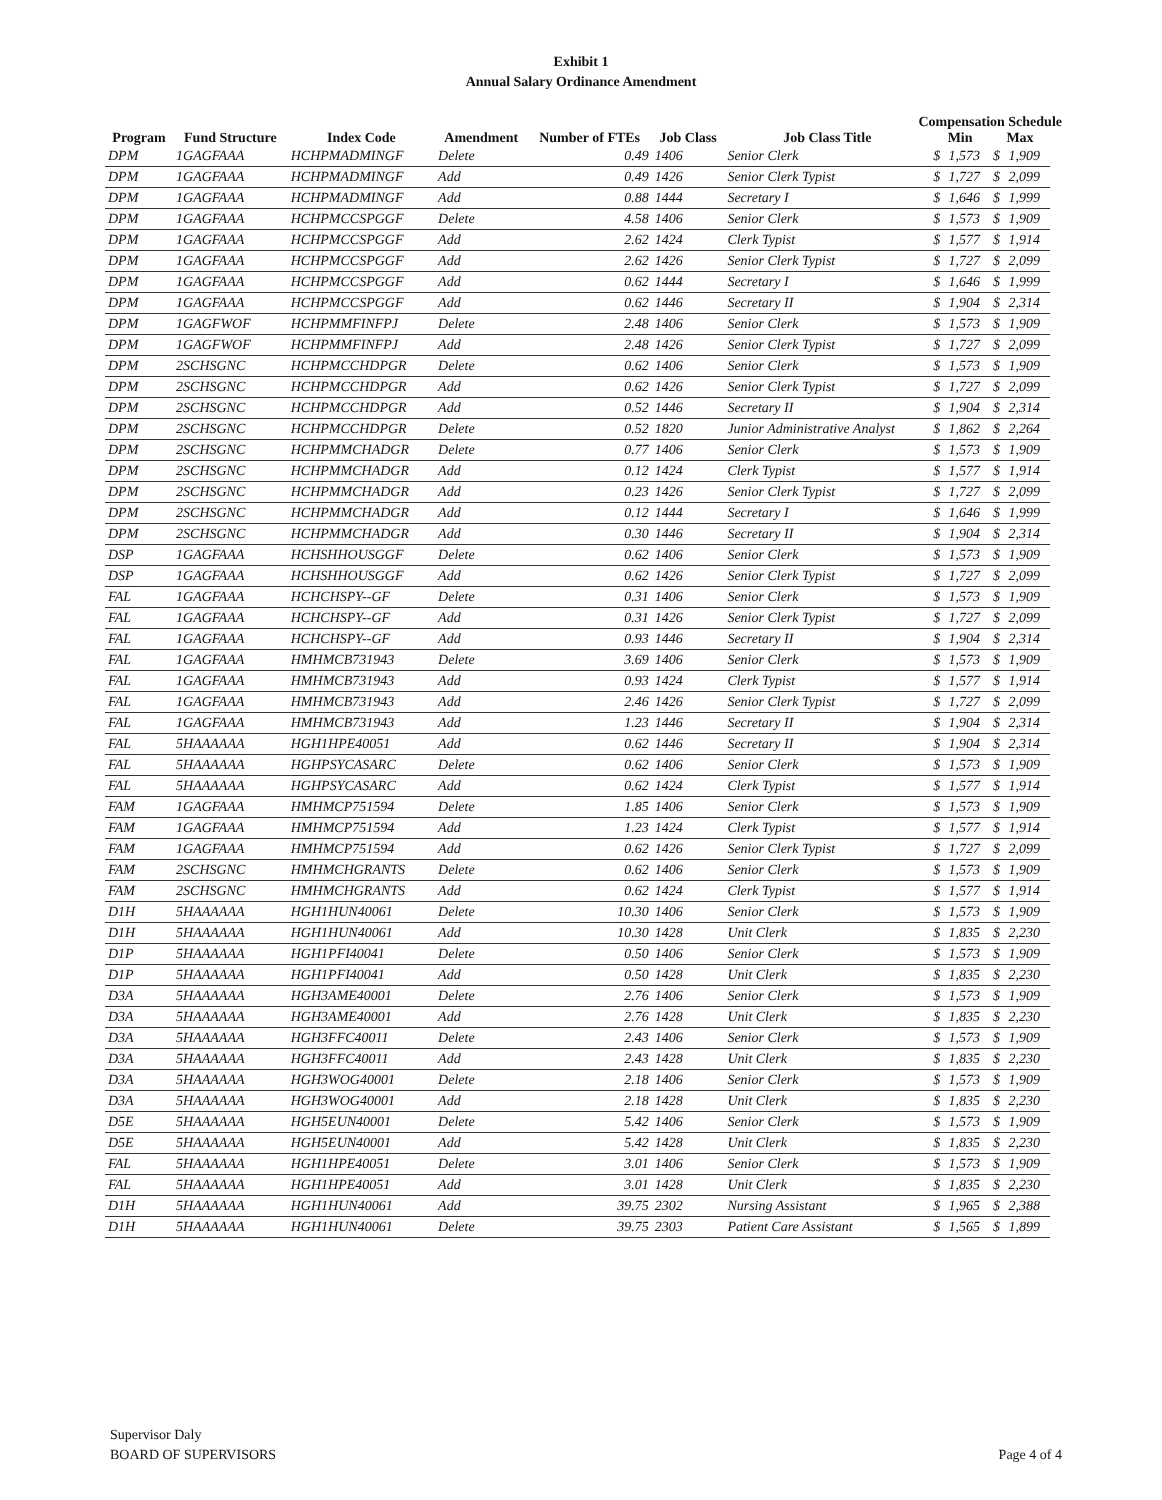Exhibit 1
Annual Salary Ordinance Amendment
Compensation Schedule
| Program | Fund Structure | Index Code | Amendment | Number of FTEs | Job Class | Job Class Title | Min | | Max | |
| --- | --- | --- | --- | --- | --- | --- | --- | --- | --- | --- |
| DPM | 1GAGFAAA | HCHPMADMINGF | Delete | 0.49 | 1406 | Senior Clerk | $ | 1,573 | $ | 1,909 |
| DPM | 1GAGFAAA | HCHPMADMINGF | Add | 0.49 | 1426 | Senior Clerk Typist | $ | 1,727 | $ | 2,099 |
| DPM | 1GAGFAAA | HCHPMADMINGF | Add | 0.88 | 1444 | Secretary I | $ | 1,646 | $ | 1,999 |
| DPM | 1GAGFAAA | HCHPMCCSPGGF | Delete | 4.58 | 1406 | Senior Clerk | $ | 1,573 | $ | 1,909 |
| DPM | 1GAGFAAA | HCHPMCCSPGGF | Add | 2.62 | 1424 | Clerk Typist | $ | 1,577 | $ | 1,914 |
| DPM | 1GAGFAAA | HCHPMCCSPGGF | Add | 2.62 | 1426 | Senior Clerk Typist | $ | 1,727 | $ | 2,099 |
| DPM | 1GAGFAAA | HCHPMCCSPGGF | Add | 0.62 | 1444 | Secretary I | $ | 1,646 | $ | 1,999 |
| DPM | 1GAGFAAA | HCHPMCCSPGGF | Add | 0.62 | 1446 | Secretary II | $ | 1,904 | $ | 2,314 |
| DPM | 1GAGFWOF | HCHPMMFINFPJ | Delete | 2.48 | 1406 | Senior Clerk | $ | 1,573 | $ | 1,909 |
| DPM | 1GAGFWOF | HCHPMMFINFPJ | Add | 2.48 | 1426 | Senior Clerk Typist | $ | 1,727 | $ | 2,099 |
| DPM | 2SCHSGNC | HCHPMCCHDPGR | Delete | 0.62 | 1406 | Senior Clerk | $ | 1,573 | $ | 1,909 |
| DPM | 2SCHSGNC | HCHPMCCHDPGR | Add | 0.62 | 1426 | Senior Clerk Typist | $ | 1,727 | $ | 2,099 |
| DPM | 2SCHSGNC | HCHPMCCHDPGR | Add | 0.52 | 1446 | Secretary II | $ | 1,904 | $ | 2,314 |
| DPM | 2SCHSGNC | HCHPMCCHDPGR | Delete | 0.52 | 1820 | Junior Administrative Analyst | $ | 1,862 | $ | 2,264 |
| DPM | 2SCHSGNC | HCHPMMCHADGR | Delete | 0.77 | 1406 | Senior Clerk | $ | 1,573 | $ | 1,909 |
| DPM | 2SCHSGNC | HCHPMMCHADGR | Add | 0.12 | 1424 | Clerk Typist | $ | 1,577 | $ | 1,914 |
| DPM | 2SCHSGNC | HCHPMMCHADGR | Add | 0.23 | 1426 | Senior Clerk Typist | $ | 1,727 | $ | 2,099 |
| DPM | 2SCHSGNC | HCHPMMCHADGR | Add | 0.12 | 1444 | Secretary I | $ | 1,646 | $ | 1,999 |
| DPM | 2SCHSGNC | HCHPMMCHADGR | Add | 0.30 | 1446 | Secretary II | $ | 1,904 | $ | 2,314 |
| DSP | 1GAGFAAA | HCHSHHOUSGGF | Delete | 0.62 | 1406 | Senior Clerk | $ | 1,573 | $ | 1,909 |
| DSP | 1GAGFAAA | HCHSHHOUSGGF | Add | 0.62 | 1426 | Senior Clerk Typist | $ | 1,727 | $ | 2,099 |
| FAL | 1GAGFAAA | HCHCHSPY--GF | Delete | 0.31 | 1406 | Senior Clerk | $ | 1,573 | $ | 1,909 |
| FAL | 1GAGFAAA | HCHCHSPY--GF | Add | 0.31 | 1426 | Senior Clerk Typist | $ | 1,727 | $ | 2,099 |
| FAL | 1GAGFAAA | HCHCHSPY--GF | Add | 0.93 | 1446 | Secretary II | $ | 1,904 | $ | 2,314 |
| FAL | 1GAGFAAA | HMHMCB731943 | Delete | 3.69 | 1406 | Senior Clerk | $ | 1,573 | $ | 1,909 |
| FAL | 1GAGFAAA | HMHMCB731943 | Add | 0.93 | 1424 | Clerk Typist | $ | 1,577 | $ | 1,914 |
| FAL | 1GAGFAAA | HMHMCB731943 | Add | 2.46 | 1426 | Senior Clerk Typist | $ | 1,727 | $ | 2,099 |
| FAL | 1GAGFAAA | HMHMCB731943 | Add | 1.23 | 1446 | Secretary II | $ | 1,904 | $ | 2,314 |
| FAL | 5HAAAAAA | HGH1HPE40051 | Add | 0.62 | 1446 | Secretary II | $ | 1,904 | $ | 2,314 |
| FAL | 5HAAAAAA | HGHPSYCASARC | Delete | 0.62 | 1406 | Senior Clerk | $ | 1,573 | $ | 1,909 |
| FAL | 5HAAAAAA | HGHPSYCASARC | Add | 0.62 | 1424 | Clerk Typist | $ | 1,577 | $ | 1,914 |
| FAM | 1GAGFAAA | HMHMCP751594 | Delete | 1.85 | 1406 | Senior Clerk | $ | 1,573 | $ | 1,909 |
| FAM | 1GAGFAAA | HMHMCP751594 | Add | 1.23 | 1424 | Clerk Typist | $ | 1,577 | $ | 1,914 |
| FAM | 1GAGFAAA | HMHMCP751594 | Add | 0.62 | 1426 | Senior Clerk Typist | $ | 1,727 | $ | 2,099 |
| FAM | 2SCHSGNC | HMHMCHGRANTS | Delete | 0.62 | 1406 | Senior Clerk | $ | 1,573 | $ | 1,909 |
| FAM | 2SCHSGNC | HMHMCHGRANTS | Add | 0.62 | 1424 | Clerk Typist | $ | 1,577 | $ | 1,914 |
| D1H | 5HAAAAAA | HGH1HUN40061 | Delete | 10.30 | 1406 | Senior Clerk | $ | 1,573 | $ | 1,909 |
| D1H | 5HAAAAAA | HGH1HUN40061 | Add | 10.30 | 1428 | Unit Clerk | $ | 1,835 | $ | 2,230 |
| D1P | 5HAAAAAA | HGH1PFI40041 | Delete | 0.50 | 1406 | Senior Clerk | $ | 1,573 | $ | 1,909 |
| D1P | 5HAAAAAA | HGH1PFI40041 | Add | 0.50 | 1428 | Unit Clerk | $ | 1,835 | $ | 2,230 |
| D3A | 5HAAAAAA | HGH3AME40001 | Delete | 2.76 | 1406 | Senior Clerk | $ | 1,573 | $ | 1,909 |
| D3A | 5HAAAAAA | HGH3AME40001 | Add | 2.76 | 1428 | Unit Clerk | $ | 1,835 | $ | 2,230 |
| D3A | 5HAAAAAA | HGH3FFC40011 | Delete | 2.43 | 1406 | Senior Clerk | $ | 1,573 | $ | 1,909 |
| D3A | 5HAAAAAA | HGH3FFC40011 | Add | 2.43 | 1428 | Unit Clerk | $ | 1,835 | $ | 2,230 |
| D3A | 5HAAAAAA | HGH3WOG40001 | Delete | 2.18 | 1406 | Senior Clerk | $ | 1,573 | $ | 1,909 |
| D3A | 5HAAAAAA | HGH3WOG40001 | Add | 2.18 | 1428 | Unit Clerk | $ | 1,835 | $ | 2,230 |
| D5E | 5HAAAAAA | HGH5EUN40001 | Delete | 5.42 | 1406 | Senior Clerk | $ | 1,573 | $ | 1,909 |
| D5E | 5HAAAAAA | HGH5EUN40001 | Add | 5.42 | 1428 | Unit Clerk | $ | 1,835 | $ | 2,230 |
| FAL | 5HAAAAAA | HGH1HPE40051 | Delete | 3.01 | 1406 | Senior Clerk | $ | 1,573 | $ | 1,909 |
| FAL | 5HAAAAAA | HGH1HPE40051 | Add | 3.01 | 1428 | Unit Clerk | $ | 1,835 | $ | 2,230 |
| D1H | 5HAAAAAA | HGH1HUN40061 | Add | 39.75 | 2302 | Nursing Assistant | $ | 1,965 | $ | 2,388 |
| D1H | 5HAAAAAA | HGH1HUN40061 | Delete | 39.75 | 2303 | Patient Care Assistant | $ | 1,565 | $ | 1,899 |
Supervisor Daly
BOARD OF SUPERVISORS
Page 4 of 4